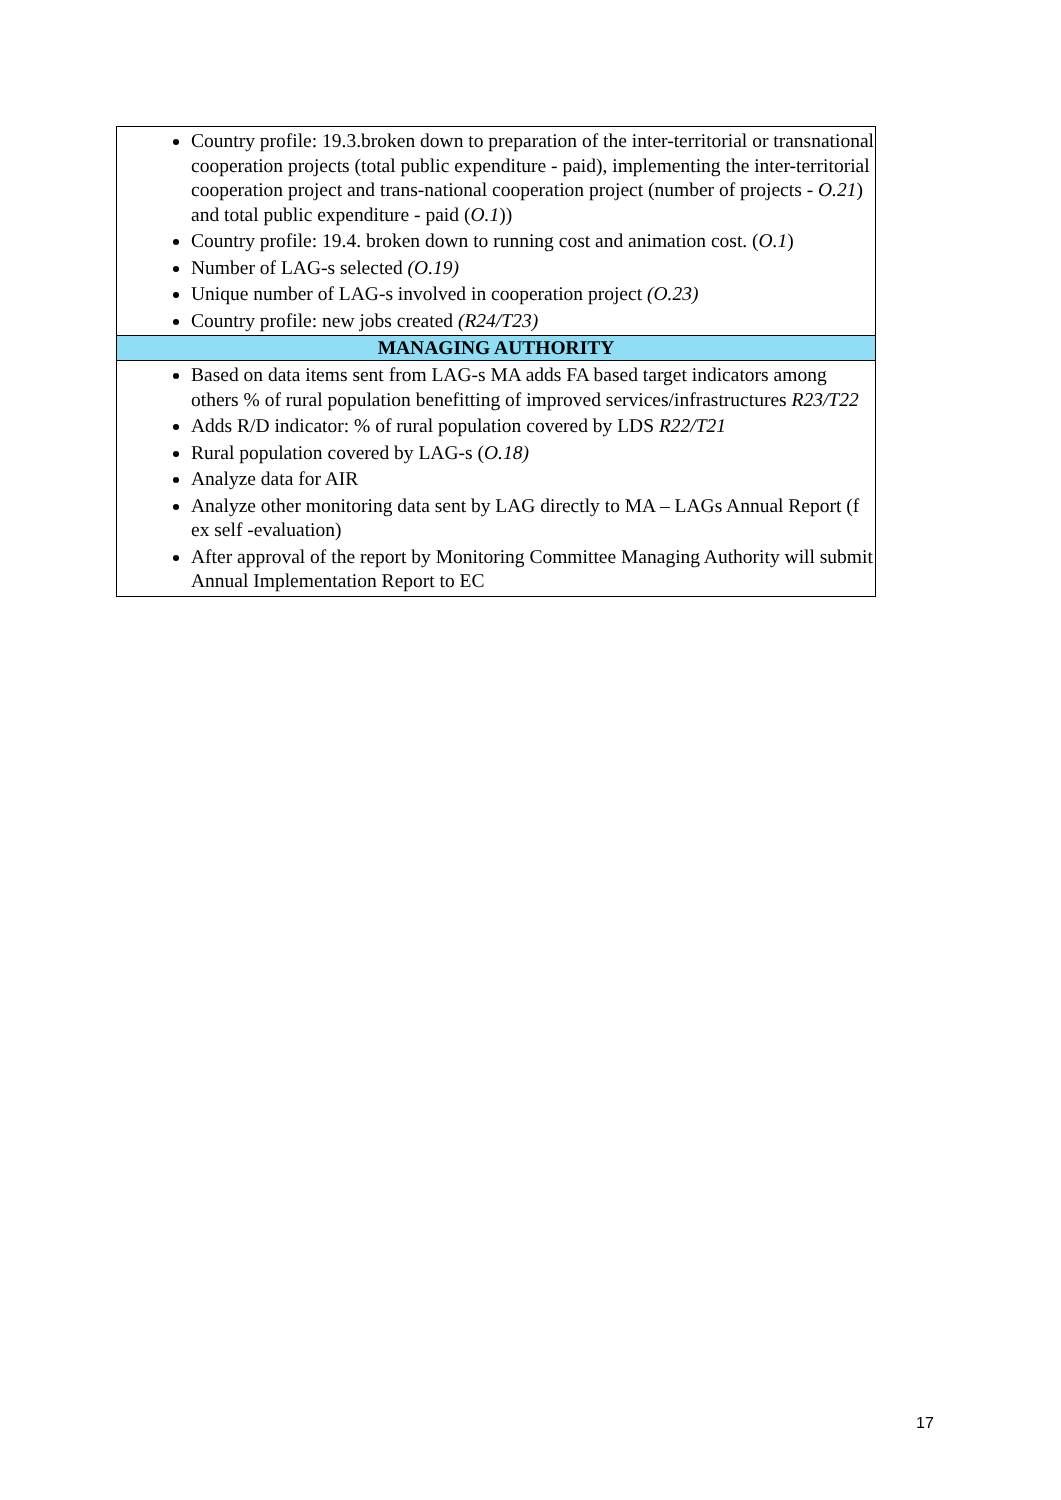| Country profile: 19.3.broken down to preparation of the inter-territorial or transnational cooperation projects (total public expenditure - paid), implementing the inter-territorial cooperation project and trans-national cooperation project (number of projects - O.21 ) and total public expenditure - paid ( O.1 )) Country profile: 19.4. broken down to running cost and animation cost. ( O.1 ) Number of LAG-s selected (O.19) Unique number of LAG-s involved in cooperation project (O.23) Country profile: new jobs created (R24/T23) |
| MANAGING AUTHORITY |
| Based on data items sent from LAG-s MA adds FA based target indicators among others % of rural population benefitting of improved services/infrastructures R23/T22 Adds R/D indicator: % of rural population covered by LDS R22/T21 Rural population covered by LAG-s ( O.18) Analyze data for AIR Analyze other monitoring data sent by LAG directly to MA – LAGs Annual Report (f ex self -evaluation) After approval of the report by Monitoring Committee Managing Authority will submit Annual Implementation Report to EC |
17